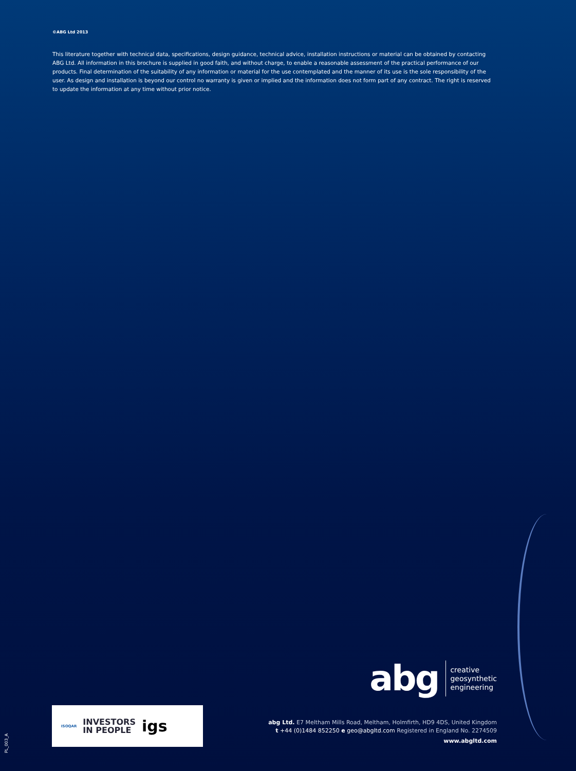©ABG Ltd 2013
This literature together with technical data, specifications, design guidance, technical advice, installation instructions or material can be obtained by contacting ABG Ltd. All information in this brochure is supplied in good faith, and without charge, to enable a reasonable assessment of the practical performance of our products. Final determination of the suitability of any information or material for the use contemplated and the manner of its use is the sole responsibility of the user. As design and installation is beyond our control no warranty is given or implied and the information does not form part of any contract. The right is reserved to update the information at any time without prior notice.
abg
creative
geosynthetic
engineering
ISOQAR INVESTORS
IN PEOPLE igs
abg Ltd. E7 Meltham Mills Road, Meltham, Holmfirth, HD9 4DS, United Kingdom
t +44 (0)1484 852250 e geo@abgltd.com Registered in England No. 2274509
www.abgltd.com
PL_003_A